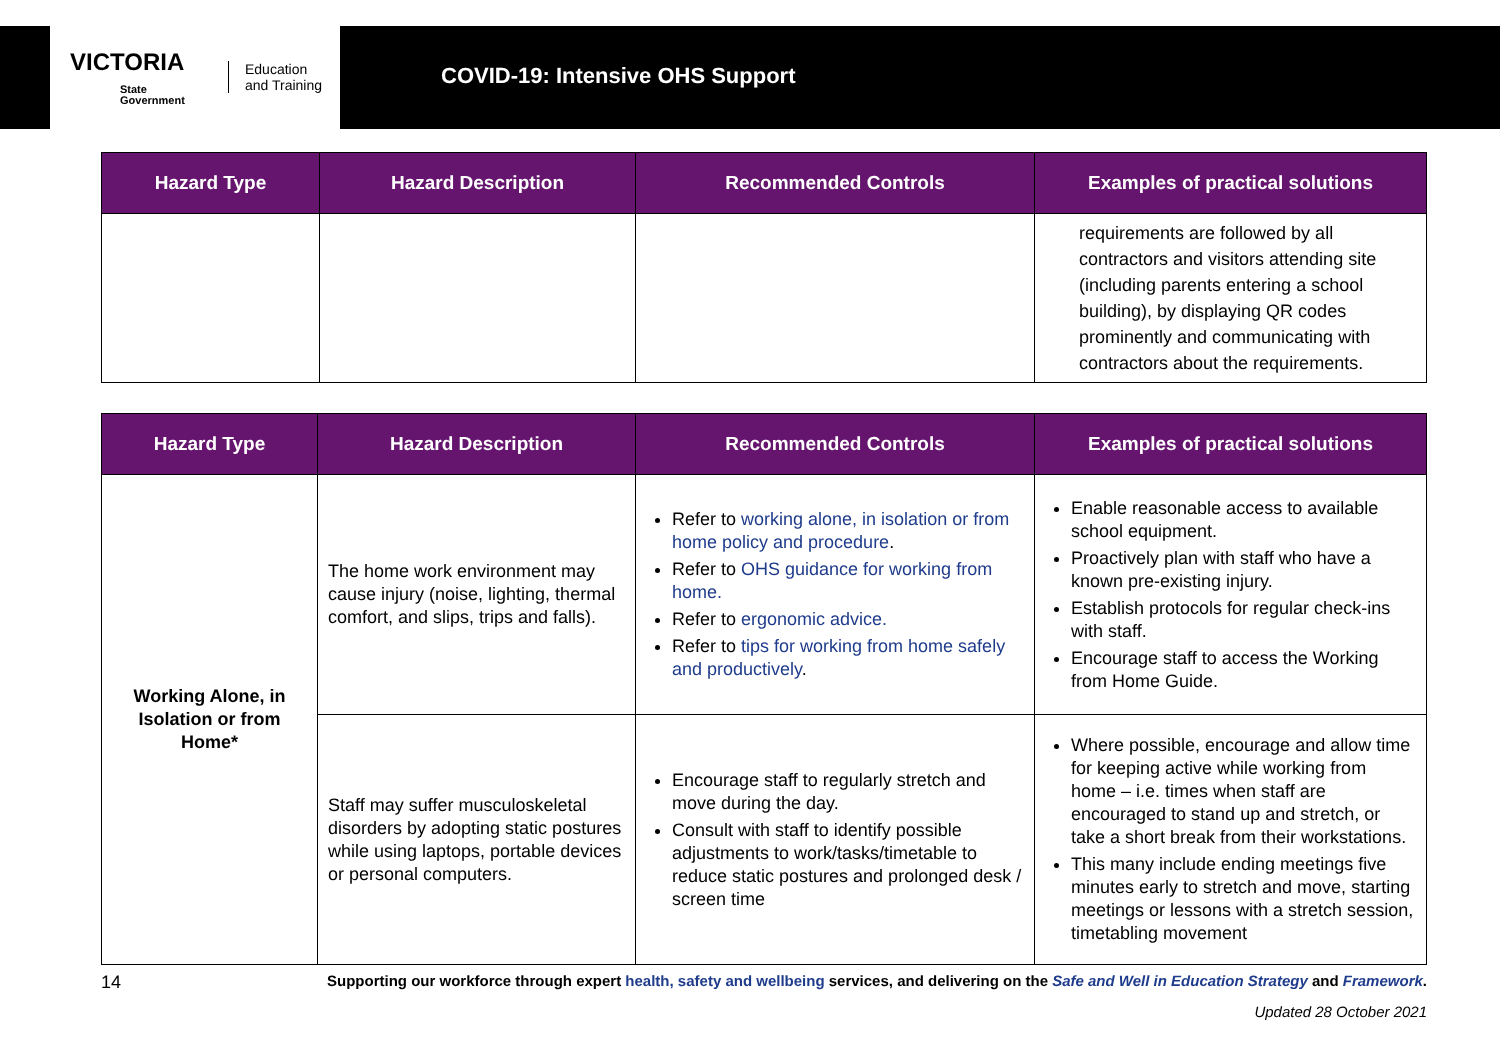VICTORIA
State
Government
Education
and Training
COVID-19: Intensive OHS Support
| Hazard Type | Hazard Description | Recommended Controls | Examples of practical solutions |
| --- | --- | --- | --- |
| | | | requirements are followed by all contractors and visitors attending site (including parents entering a school building), by displaying QR codes prominently and communicating with contractors about the requirements. |
| Hazard Type | Hazard Description | Recommended Controls | Examples of practical solutions |
| --- | --- | --- | --- |
| Working Alone, in Isolation or from Home* | The home work environment may cause injury (noise, lighting, thermal comfort, and slips, trips and falls). | Refer to working alone, in isolation or from home policy and procedure . Refer to OHS guidance for working from home. Refer to ergonomic advice. Refer to tips for working from home safely and productively . | Enable reasonable access to available school equipment. Proactively plan with staff who have a known pre-existing injury. Establish protocols for regular check-ins with staff. Encourage staff to access the Working from Home Guide. |
| | Staff may suffer musculoskeletal disorders by adopting static postures while using laptops, portable devices or personal computers. | Encourage staff to regularly stretch and move during the day. Consult with staff to identify possible adjustments to work/tasks/timetable to reduce static postures and prolonged desk / screen time | Where possible, encourage and allow time for keeping active while working from home – i.e. times when staff are encouraged to stand up and stretch, or take a short break from their workstations. This many include ending meetings five minutes early to stretch and move, starting meetings or lessons with a stretch session, timetabling movement |
14 Supporting our workforce through expert health, safety and wellbeing services, and delivering on the Safe and Well in Education Strategy and Framework.
Updated 28 October 2021